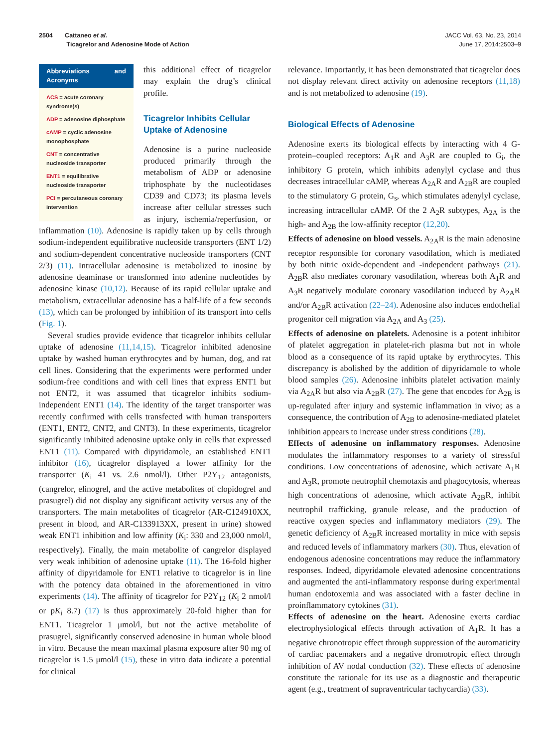2504 Cattaneo et al.
Ticagrelor and Adenosine Mode of Action
JACC Vol. 63, No. 23, 2014
June 17, 2014:2503–9
Abbreviations and Acronyms
ACS = acute coronary syndrome(s)
ADP = adenosine diphosphate
cAMP = cyclic adenosine monophosphate
CNT = concentrative nucleoside transporter
ENT1 = equilibrative nucleoside transporter
PCI = percutaneous coronary intervention
this additional effect of ticagrelor may explain the drug’s clinical profile.
Ticagrelor Inhibits Cellular Uptake of Adenosine
Adenosine is a purine nucleoside produced primarily through the metabolism of ADP or adenosine triphosphate by the nucleotidases CD39 and CD73; its plasma levels increase after cellular stresses such as injury, ischemia/reperfusion, or inflammation (10). Adenosine is rapidly taken up by cells through sodium-independent equilibrative nucleoside transporters (ENT 1/2) and sodium-dependent concentrative nucleoside transporters (CNT 2/3) (11). Intracellular adenosine is metabolized to inosine by adenosine deaminase or transformed into adenine nucleotides by adenosine kinase (10,12). Because of its rapid cellular uptake and metabolism, extracellular adenosine has a half-life of a few seconds (13), which can be prolonged by inhibition of its transport into cells (Fig. 1).
Several studies provide evidence that ticagrelor inhibits cellular uptake of adenosine (11,14,15). Ticagrelor inhibited adenosine uptake by washed human erythrocytes and by human, dog, and rat cell lines. Considering that the experiments were performed under sodium-free conditions and with cell lines that express ENT1 but not ENT2, it was assumed that ticagrelor inhibits sodium-independent ENT1 (14). The identity of the target transporter was recently confirmed with cells transfected with human transporters (ENT1, ENT2, CNT2, and CNT3). In these experiments, ticagrelor significantly inhibited adenosine uptake only in cells that expressed ENT1 (11). Compared with dipyridamole, an established ENT1 inhibitor (16), ticagrelor displayed a lower affinity for the transporter (K<sub>i</sub> 41 vs. 2.6 nmol/l). Other P2Y<sub>12</sub> antagonists, (cangrelor, elinogrel, and the active metabolites of clopidogrel and prasugrel) did not display any significant activity versus any of the transporters. The main metabolites of ticagrelor (AR-C124910XX, present in blood, and AR-C133913XX, present in urine) showed weak ENT1 inhibition and low affinity (K<sub>i</sub>: 330 and 23,000 nmol/l, respectively). Finally, the main metabolite of cangrelor displayed very weak inhibition of adenosine uptake (11). The 16-fold higher affinity of dipyridamole for ENT1 relative to ticagrelor is in line with the potency data obtained in the aforementioned in vitro experiments (14). The affinity of ticagrelor for P2Y<sub>12</sub> (K<sub>i</sub> 2 nmol/l or pK<sub>i</sub> 8.7) (17) is thus approximately 20-fold higher than for ENT1. Ticagrelor 1 μmol/l, but not the active metabolite of prasugrel, significantly conserved adenosine in human whole blood in vitro. Because the mean maximal plasma exposure after 90 mg of ticagrelor is 1.5 μmol/l (15), these in vitro data indicate a potential for clinical
relevance. Importantly, it has been demonstrated that ticagrelor does not display relevant direct activity on adenosine receptors (11,18) and is not metabolized to adenosine (19).
Biological Effects of Adenosine
Adenosine exerts its biological effects by interacting with 4 G-protein–coupled receptors: A<sub>1</sub>R and A<sub>3</sub>R are coupled to G<sub>i</sub>, the inhibitory G protein, which inhibits adenylyl cyclase and thus decreases intracellular cAMP, whereas A<sub>2A</sub>R and A<sub>2B</sub>R are coupled to the stimulatory G protein, G<sub>s</sub>, which stimulates adenylyl cyclase, increasing intracellular cAMP. Of the 2 A<sub>2</sub>R subtypes, A<sub>2A</sub> is the high- and A<sub>2B</sub> the low-affinity receptor (12,20).
Effects of adenosine on blood vessels. A<sub>2A</sub>R is the main adenosine receptor responsible for coronary vasodilation, which is mediated by both nitric oxide-dependent and -independent pathways (21). A<sub>2B</sub>R also mediates coronary vasodilation, whereas both A<sub>1</sub>R and A<sub>3</sub>R negatively modulate coronary vasodilation induced by A<sub>2A</sub>R and/or A<sub>2B</sub>R activation (22–24). Adenosine also induces endothelial progenitor cell migration via A<sub>2A</sub> and A<sub>3</sub> (25).
Effects of adenosine on platelets. Adenosine is a potent inhibitor of platelet aggregation in platelet-rich plasma but not in whole blood as a consequence of its rapid uptake by erythrocytes. This discrepancy is abolished by the addition of dipyridamole to whole blood samples (26). Adenosine inhibits platelet activation mainly via A<sub>2A</sub>R but also via A<sub>2B</sub>R (27). The gene that encodes for A<sub>2B</sub> is up-regulated after injury and systemic inflammation in vivo; as a consequence, the contribution of A<sub>2B</sub> to adenosine-mediated platelet inhibition appears to increase under stress conditions (28).
Effects of adenosine on inflammatory responses. Adenosine modulates the inflammatory responses to a variety of stressful conditions. Low concentrations of adenosine, which activate A<sub>1</sub>R and A<sub>3</sub>R, promote neutrophil chemotaxis and phagocytosis, whereas high concentrations of adenosine, which activate A<sub>2B</sub>R, inhibit neutrophil trafficking, granule release, and the production of reactive oxygen species and inflammatory mediators (29). The genetic deficiency of A<sub>2B</sub>R increased mortality in mice with sepsis and reduced levels of inflammatory markers (30). Thus, elevation of endogenous adenosine concentrations may reduce the inflammatory responses. Indeed, dipyridamole elevated adenosine concentrations and augmented the anti-inflammatory response during experimental human endotoxemia and was associated with a faster decline in proinflammatory cytokines (31).
Effects of adenosine on the heart. Adenosine exerts cardiac electrophysiological effects through activation of A<sub>1</sub>R. It has a negative chronotropic effect through suppression of the automaticity of cardiac pacemakers and a negative dromotropic effect through inhibition of AV nodal conduction (32). These effects of adenosine constitute the rationale for its use as a diagnostic and therapeutic agent (e.g., treatment of supraventricular tachycardia) (33).